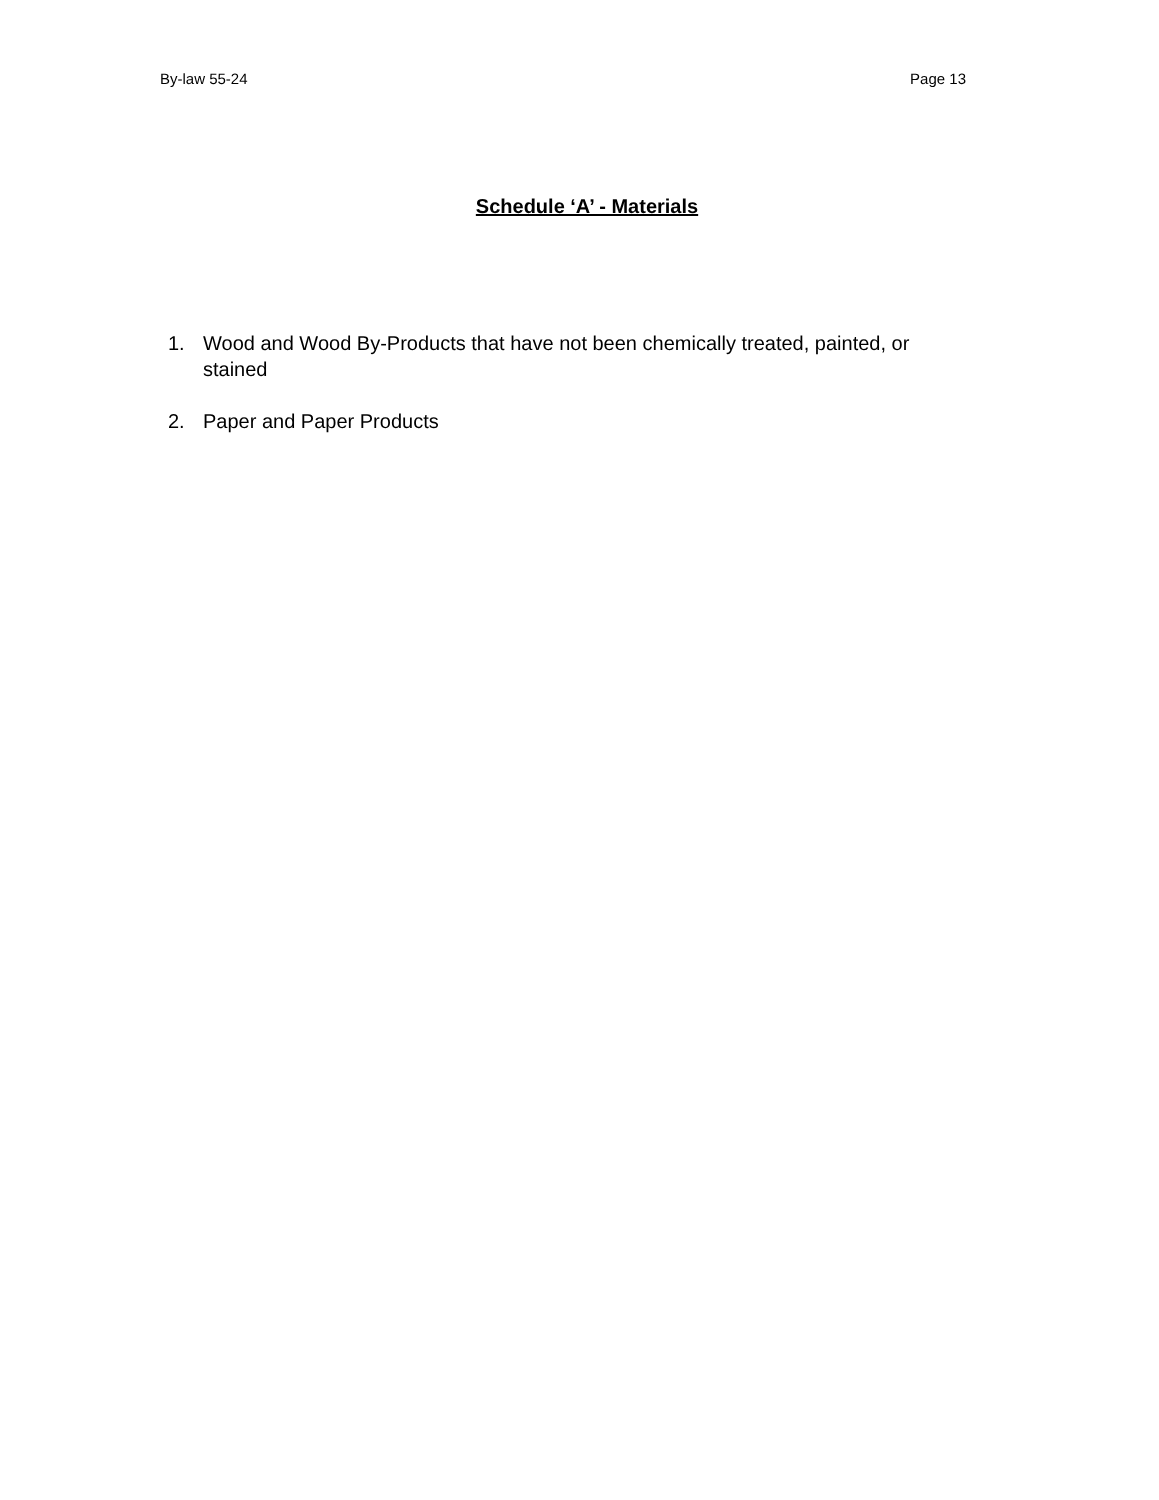By-law 55-24 Page 13
Schedule ‘A’ - Materials
1. Wood and Wood By-Products that have not been chemically treated, painted, or stained
2. Paper and Paper Products